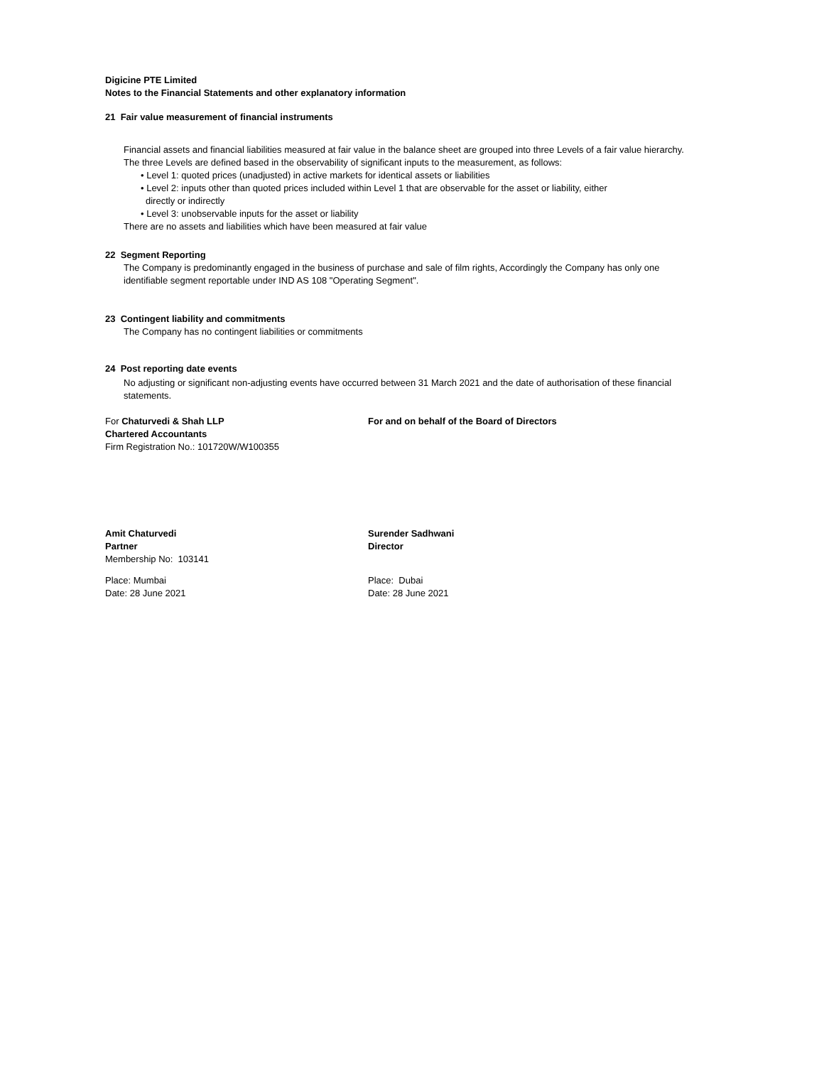Digicine PTE Limited
Notes to the Financial Statements and other explanatory information
21 Fair value measurement of financial instruments
Financial assets and financial liabilities measured at fair value in the balance sheet are grouped into three Levels of a fair value hierarchy. The three Levels are defined based in the observability of significant inputs to the measurement, as follows:
• Level 1: quoted prices (unadjusted) in active markets for identical assets or liabilities
• Level 2: inputs other than quoted prices included within Level 1 that are observable for the asset or liability, either
directly or indirectly
• Level 3: unobservable inputs for the asset or liability
There are no assets and liabilities which have been measured at fair value
22 Segment Reporting
The Company is predominantly engaged in the business of purchase and sale of film rights, Accordingly the Company has only one identifiable segment reportable under IND AS 108 "Operating Segment".
23 Contingent liability and commitments
The Company has no contingent liabilities or commitments
24 Post reporting date events
No adjusting or significant non-adjusting events have occurred between 31 March 2021 and the date of authorisation of these financial statements.
For Chaturvedi & Shah LLP
Chartered Accountants
Firm Registration No.: 101720W/W100355
For and on behalf of the Board of Directors
Amit Chaturvedi
Partner
Membership No: 103141
Place: Mumbai
Date: 28 June 2021
Surender Sadhwani
Director
Place: Dubai
Date: 28 June 2021